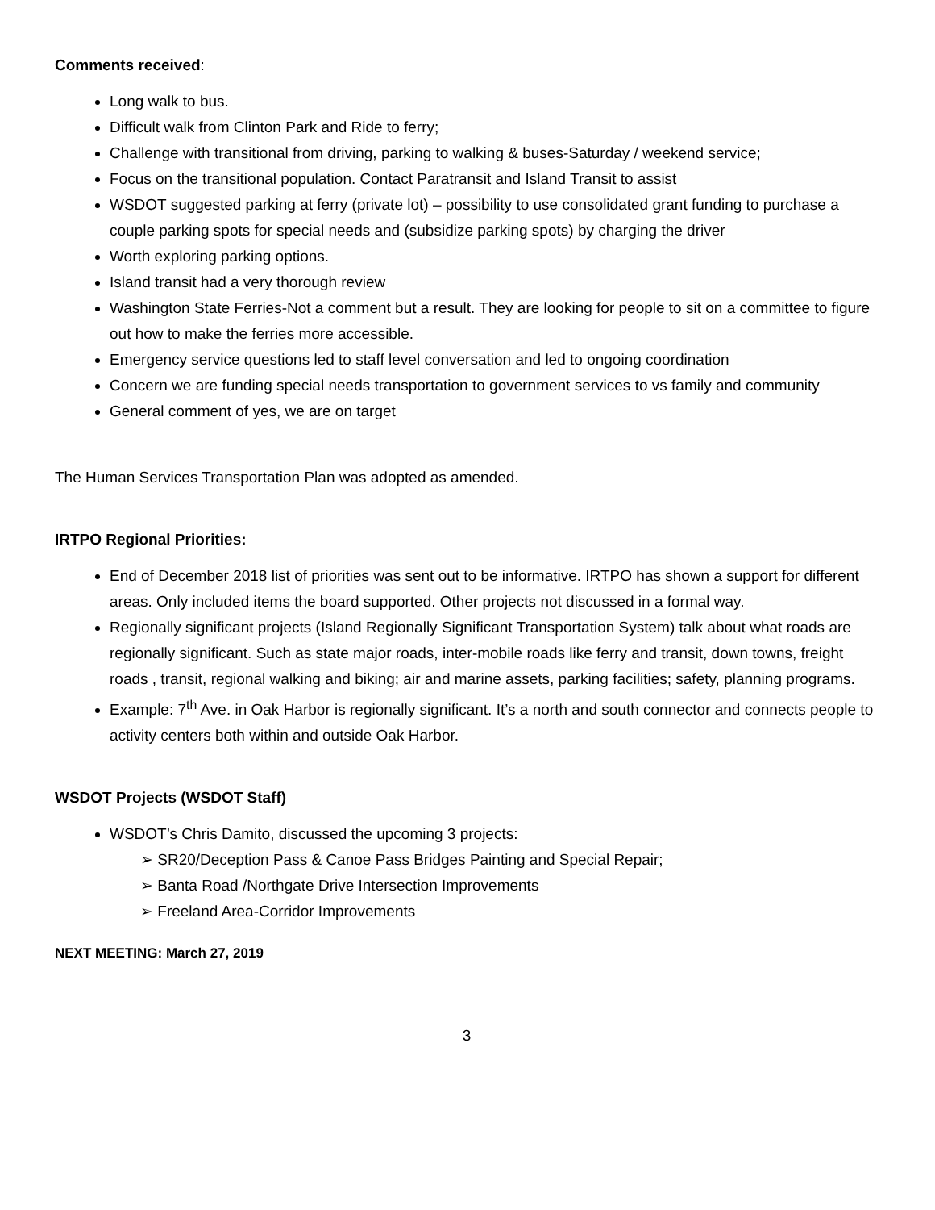Comments received:
Long walk to bus.
Difficult walk from Clinton Park and Ride to ferry;
Challenge with transitional from driving, parking to walking & buses-Saturday / weekend service;
Focus on the transitional population. Contact Paratransit and Island Transit to assist
WSDOT suggested parking at ferry (private lot) – possibility to use consolidated grant funding to purchase a couple parking spots for special needs and (subsidize parking spots) by charging the driver
Worth exploring parking options.
Island transit had a very thorough review
Washington State Ferries-Not a comment but a result. They are looking for people to sit on a committee to figure out how to make the ferries more accessible.
Emergency service questions led to staff level conversation and led to ongoing coordination
Concern we are funding special needs transportation to government services to vs family and community
General comment of yes, we are on target
The Human Services Transportation Plan was adopted as amended.
IRTPO Regional Priorities:
End of December 2018 list of priorities was sent out to be informative. IRTPO has shown a support for different areas. Only included items the board supported. Other projects not discussed in a formal way.
Regionally significant projects (Island Regionally Significant Transportation System) talk about what roads are regionally significant. Such as state major roads, inter-mobile roads like ferry and transit, down towns, freight roads , transit, regional walking and biking; air and marine assets, parking facilities; safety, planning programs.
Example: 7<sup>th</sup> Ave. in Oak Harbor is regionally significant. It’s a north and south connector and connects people to activity centers both within and outside Oak Harbor.
WSDOT Projects (WSDOT Staff)
WSDOT’s Chris Damito, discussed the upcoming 3 projects:
➢ SR20/Deception Pass & Canoe Pass Bridges Painting and Special Repair;
➢ Banta Road /Northgate Drive Intersection Improvements
➢ Freeland Area-Corridor Improvements
NEXT MEETING: March 27, 2019
3